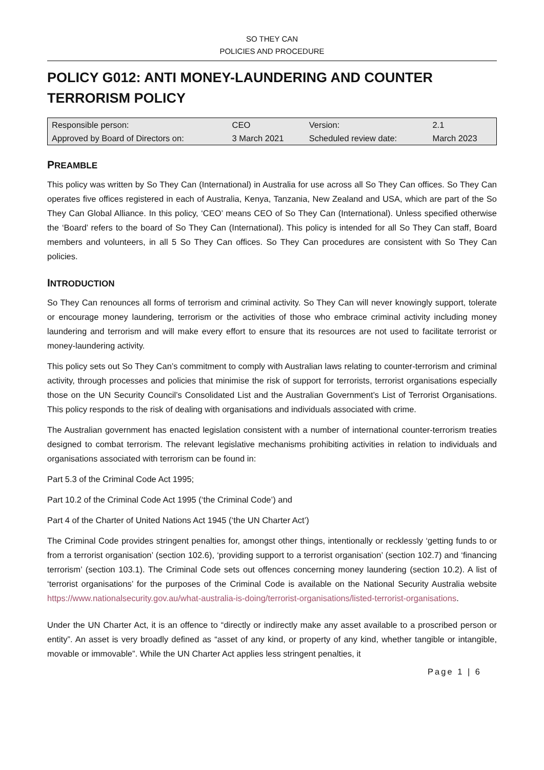SO THEY CAN
POLICIES AND PROCEDURE
POLICY G012: ANTI MONEY-LAUNDERING AND COUNTER TERRORISM POLICY
| Responsible person: | CEO | Version: | 2.1 |
| Approved by Board of Directors on: | 3 March 2021 | Scheduled review date: | March 2023 |
PREAMBLE
This policy was written by So They Can (International) in Australia for use across all So They Can offices. So They Can operates five offices registered in each of Australia, Kenya, Tanzania, New Zealand and USA, which are part of the So They Can Global Alliance. In this policy, ‘CEO’ means CEO of So They Can (International). Unless specified otherwise the ‘Board’ refers to the board of So They Can (International). This policy is intended for all So They Can staff, Board members and volunteers, in all 5 So They Can offices. So They Can procedures are consistent with So They Can policies.
INTRODUCTION
So They Can renounces all forms of terrorism and criminal activity. So They Can will never knowingly support, tolerate or encourage money laundering, terrorism or the activities of those who embrace criminal activity including money laundering and terrorism and will make every effort to ensure that its resources are not used to facilitate terrorist or money-laundering activity.
This policy sets out So They Can’s commitment to comply with Australian laws relating to counter-terrorism and criminal activity, through processes and policies that minimise the risk of support for terrorists, terrorist organisations especially those on the UN Security Council’s Consolidated List and the Australian Government’s List of Terrorist Organisations. This policy responds to the risk of dealing with organisations and individuals associated with crime.
The Australian government has enacted legislation consistent with a number of international counter-terrorism treaties designed to combat terrorism. The relevant legislative mechanisms prohibiting activities in relation to individuals and organisations associated with terrorism can be found in:
Part 5.3 of the Criminal Code Act 1995;
Part 10.2 of the Criminal Code Act 1995 (‘the Criminal Code’) and
Part 4 of the Charter of United Nations Act 1945 (‘the UN Charter Act’)
The Criminal Code provides stringent penalties for, amongst other things, intentionally or recklessly ‘getting funds to or from a terrorist organisation’ (section 102.6), ‘providing support to a terrorist organisation’ (section 102.7) and ‘financing terrorism’ (section 103.1). The Criminal Code sets out offences concerning money laundering (section 10.2). A list of ‘terrorist organisations’ for the purposes of the Criminal Code is available on the National Security Australia website https://www.nationalsecurity.gov.au/what-australia-is-doing/terrorist-organisations/listed-terrorist-organisations.
Under the UN Charter Act, it is an offence to “directly or indirectly make any asset available to a proscribed person or entity”. An asset is very broadly defined as “asset of any kind, or property of any kind, whether tangible or intangible, movable or immovable”. While the UN Charter Act applies less stringent penalties, it
Page 1 | 6